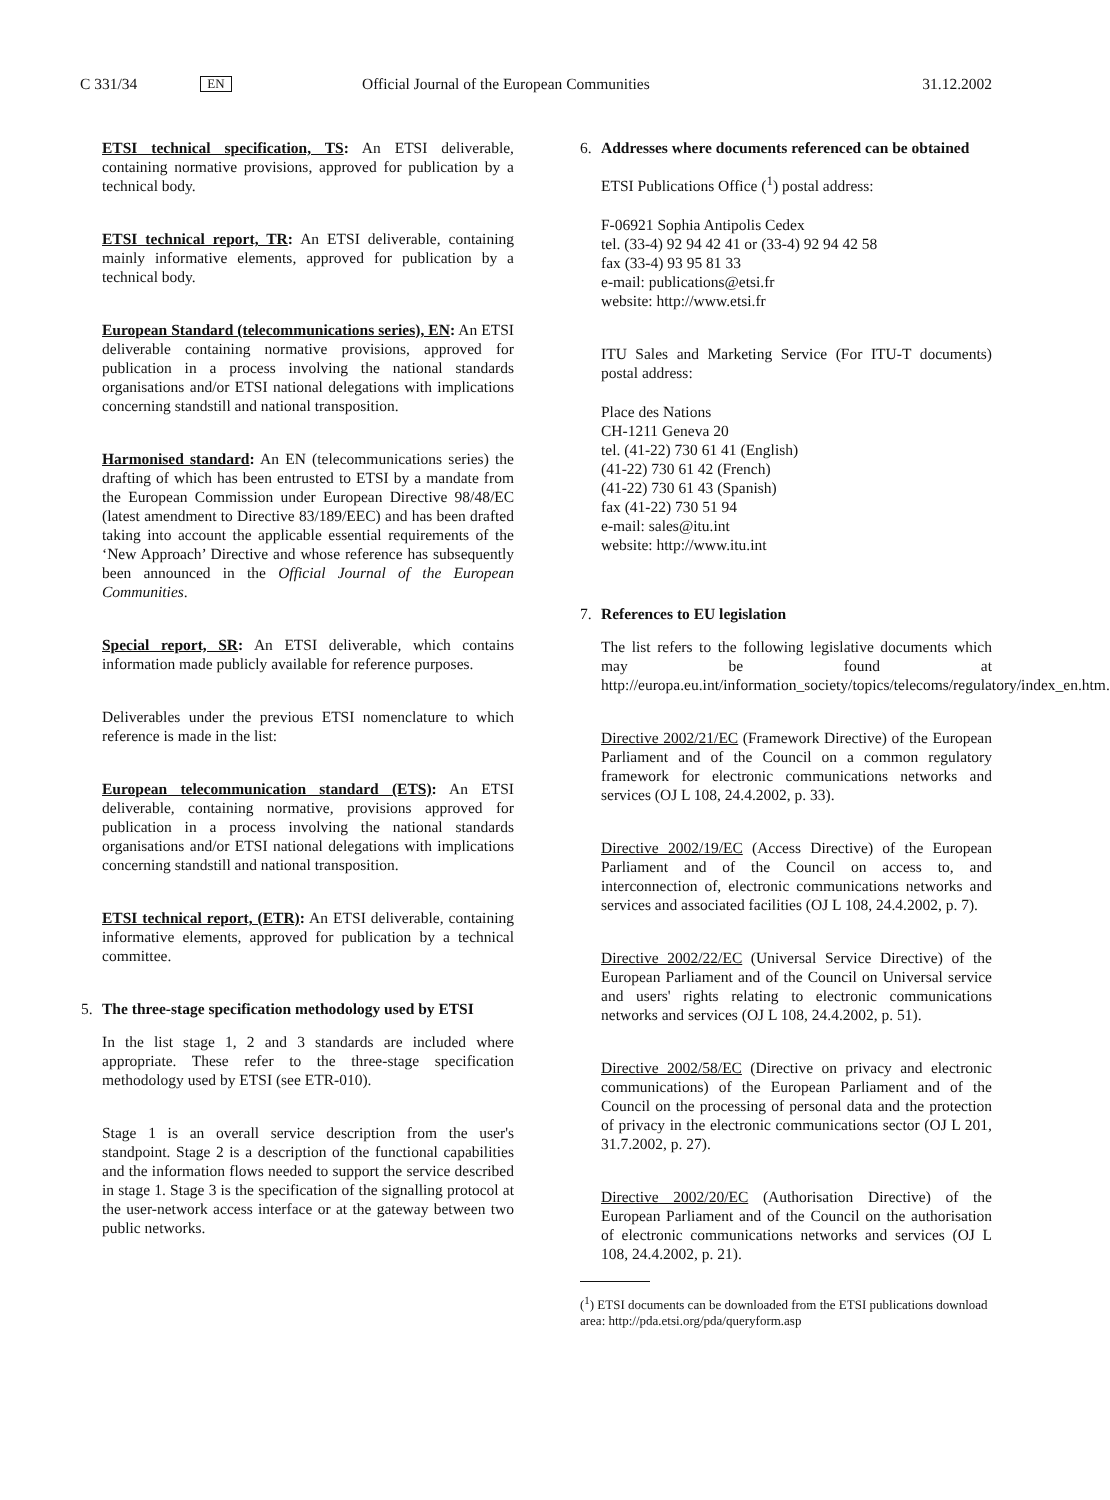C 331/34 EN Official Journal of the European Communities 31.12.2002
ETSI technical specification, TS: An ETSI deliverable, containing normative provisions, approved for publication by a technical body.
ETSI technical report, TR: An ETSI deliverable, containing mainly informative elements, approved for publication by a technical body.
European Standard (telecommunications series), EN: An ETSI deliverable containing normative provisions, approved for publication in a process involving the national standards organisations and/or ETSI national delegations with implications concerning standstill and national transposition.
Harmonised standard: An EN (telecommunications series) the drafting of which has been entrusted to ETSI by a mandate from the European Commission under European Directive 98/48/EC (latest amendment to Directive 83/189/EEC) and has been drafted taking into account the applicable essential requirements of the ‘New Approach’ Directive and whose reference has subsequently been announced in the Official Journal of the European Communities.
Special report, SR: An ETSI deliverable, which contains information made publicly available for reference purposes.
Deliverables under the previous ETSI nomenclature to which reference is made in the list:
European telecommunication standard (ETS): An ETSI deliverable, containing normative, provisions approved for publication in a process involving the national standards organisations and/or ETSI national delegations with implications concerning standstill and national transposition.
ETSI technical report, (ETR): An ETSI deliverable, containing informative elements, approved for publication by a technical committee.
5. The three-stage specification methodology used by ETSI
In the list stage 1, 2 and 3 standards are included where appropriate. These refer to the three-stage specification methodology used by ETSI (see ETR-010).
Stage 1 is an overall service description from the user's standpoint. Stage 2 is a description of the functional capabilities and the information flows needed to support the service described in stage 1. Stage 3 is the specification of the signalling protocol at the user-network access interface or at the gateway between two public networks.
6. Addresses where documents referenced can be obtained
ETSI Publications Office (<sup>1</sup>) postal address:
F-06921 Sophia Antipolis Cedex
tel. (33-4) 92 94 42 41 or (33-4) 92 94 42 58
fax (33-4) 93 95 81 33
e-mail: publications@etsi.fr
website: http://www.etsi.fr
ITU Sales and Marketing Service (For ITU-T documents) postal address:
Place des Nations
CH-1211 Geneva 20
tel. (41-22) 730 61 41 (English)
(41-22) 730 61 42 (French)
(41-22) 730 61 43 (Spanish)
fax (41-22) 730 51 94
e-mail: sales@itu.int
website: http://www.itu.int
7. References to EU legislation
The list refers to the following legislative documents which may be found at http://europa.eu.int/information_society/topics/telecoms/regulatory/index_en.htm.
Directive 2002/21/EC (Framework Directive) of the European Parliament and of the Council on a common regulatory framework for electronic communications networks and services (OJ L 108, 24.4.2002, p. 33).
Directive 2002/19/EC (Access Directive) of the European Parliament and of the Council on access to, and interconnection of, electronic communications networks and services and associated facilities (OJ L 108, 24.4.2002, p. 7).
Directive 2002/22/EC (Universal Service Directive) of the European Parliament and of the Council on Universal service and users' rights relating to electronic communications networks and services (OJ L 108, 24.4.2002, p. 51).
Directive 2002/58/EC (Directive on privacy and electronic communications) of the European Parliament and of the Council on the processing of personal data and the protection of privacy in the electronic communications sector (OJ L 201, 31.7.2002, p. 27).
Directive 2002/20/EC (Authorisation Directive) of the European Parliament and of the Council on the authorisation of electronic communications networks and services (OJ L 108, 24.4.2002, p. 21).
(<sup>1</sup>) ETSI documents can be downloaded from the ETSI publications download area: http://pda.etsi.org/pda/queryform.asp